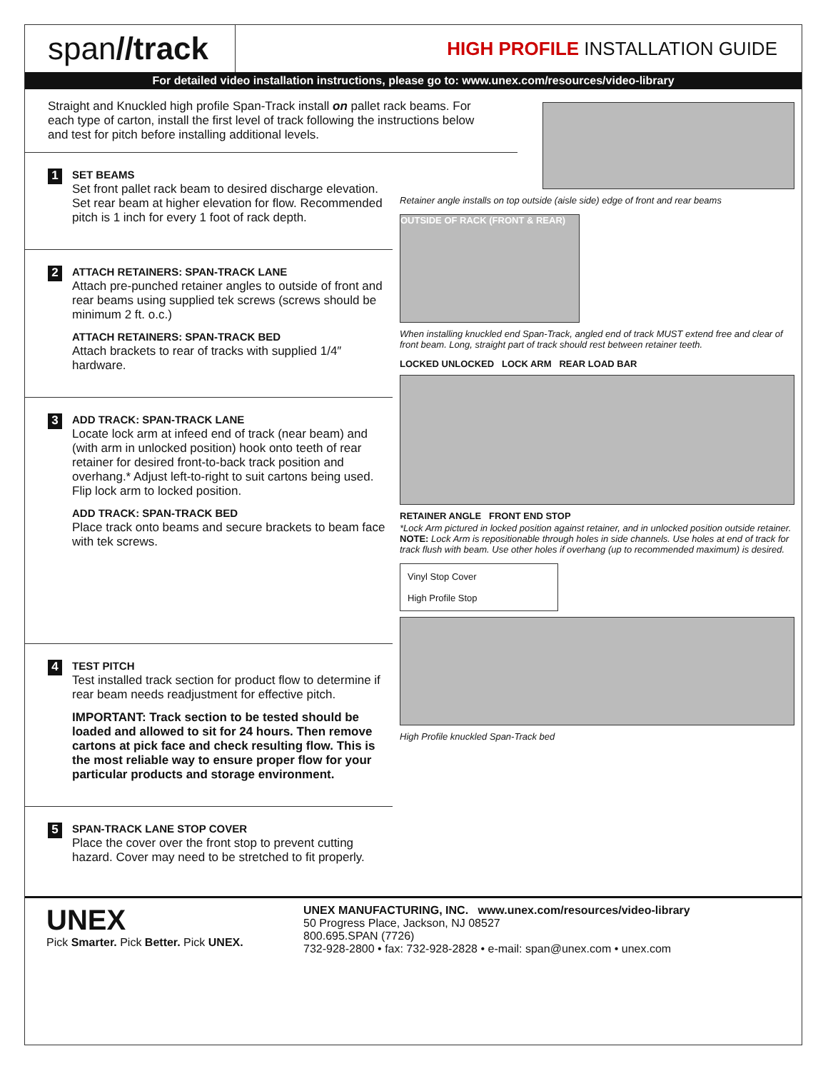span//track
HIGH PROFILE INSTALLATION GUIDE
For detailed video installation instructions, please go to: www.unex.com/resources/video-library
Straight and Knuckled high profile Span-Track install on pallet rack beams. For each type of carton, install the first level of track following the instructions below and test for pitch before installing additional levels.
1
SET BEAMS
Set front pallet rack beam to desired discharge elevation. Set rear beam at higher elevation for flow. Recommended pitch is 1 inch for every 1 foot of rack depth.
2
ATTACH RETAINERS: SPAN-TRACK LANE
Attach pre-punched retainer angles to outside of front and rear beams using supplied tek screws (screws should be minimum 2 ft. o.c.)
ATTACH RETAINERS: SPAN-TRACK BED
Attach brackets to rear of tracks with supplied 1/4″ hardware.
3
ADD TRACK: SPAN-TRACK LANE
Locate lock arm at infeed end of track (near beam) and (with arm in unlocked position) hook onto teeth of rear retainer for desired front-to-back track position and overhang.* Adjust left-to-right to suit cartons being used. Flip lock arm to locked position.
ADD TRACK: SPAN-TRACK BED
Place track onto beams and secure brackets to beam face with tek screws.
4
TEST PITCH
Test installed track section for product flow to determine if rear beam needs readjustment for effective pitch.
IMPORTANT: Track section to be tested should be loaded and allowed to sit for 24 hours. Then remove cartons at pick face and check resulting flow. This is the most reliable way to ensure proper flow for your particular products and storage environment.
5
SPAN-TRACK LANE STOP COVER
Place the cover over the front stop to prevent cutting hazard. Cover may need to be stretched to fit properly.
Retainer angle installs on top outside (aisle side) edge of front and rear beams
OUTSIDE OF RACK (FRONT & REAR)
When installing knuckled end Span-Track, angled end of track MUST extend free and clear of front beam. Long, straight part of track should rest between retainer teeth.
LOCKED UNLOCKED LOCK ARM REAR LOAD BAR
RETAINER ANGLE FRONT END STOP
*Lock Arm pictured in locked position against retainer, and in unlocked position outside retainer. NOTE: Lock Arm is repositionable through holes in side channels. Use holes at end of track for track flush with beam. Use other holes if overhang (up to recommended maximum) is desired.
Vinyl Stop Cover
High Profile Stop
High Profile knuckled Span-Track bed
UNEX
Pick Smarter. Pick Better. Pick UNEX.
UNEX MANUFACTURING, INC. www.unex.com/resources/video-library
50 Progress Place, Jackson, NJ 08527
800.695.SPAN (7726)
732-928-2800 • fax: 732-928-2828 • e-mail: span@unex.com • unex.com